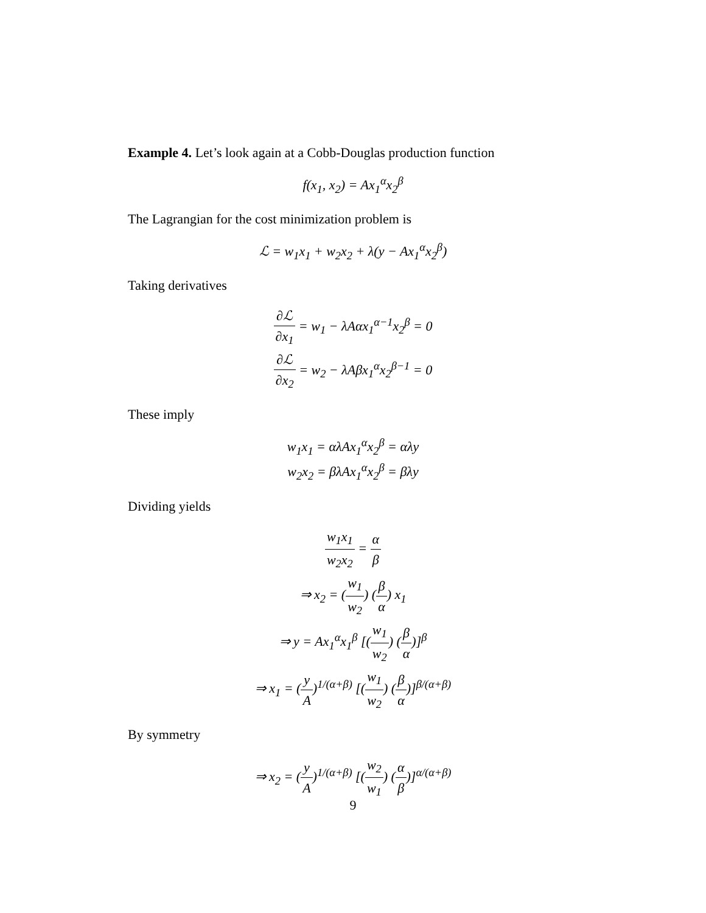Example 4. Let’s look again at a Cobb-Douglas production function
f(x<sub>1</sub>, x<sub>2</sub>) = Ax<sub>1</sub><sup>α</sup>x<sub>2</sub><sup>β</sup>
The Lagrangian for the cost minimization problem is
ℒ = w<sub>1</sub>x<sub>1</sub> + w<sub>2</sub>x<sub>2</sub> + λ(y − Ax<sub>1</sub><sup>α</sup>x<sub>2</sub><sup>β</sup>)
Taking derivatives
∂ℒ ∂x<sub>1</sub> = w<sub>1</sub> − λAαx<sub>1</sub><sup>α−1</sup>x<sub>2</sub><sup>β</sup> = 0
∂ℒ ∂x<sub>2</sub> = w<sub>2</sub> − λAβx<sub>1</sub><sup>α</sup>x<sub>2</sub><sup>β−1</sup> = 0
These imply
w<sub>1</sub>x<sub>1</sub> = αλAx<sub>1</sub><sup>α</sup>x<sub>2</sub><sup>β</sup> = αλy
w<sub>2</sub>x<sub>2</sub> = βλAx<sub>1</sub><sup>α</sup>x<sub>2</sub><sup>β</sup> = βλy
Dividing yields
w<sub>1</sub>x<sub>1</sub> w<sub>2</sub>x<sub>2</sub> = α β
⇒ x<sub>2</sub> = (w<sub>1</sub> w<sub>2</sub>) (β α) x<sub>1</sub>
⇒ y = Ax<sub>1</sub><sup>α</sup>x<sub>1</sub><sup>β</sup> [(w<sub>1</sub> w<sub>2</sub>) (β α)]<sup>β</sup>
⇒ x<sub>1</sub> = (y A)<sup>1/(α+β)</sup> [(w<sub>1</sub> w<sub>2</sub>) (β α)]<sup>β/(α+β)</sup>
By symmetry
⇒ x<sub>2</sub> = (y A)<sup>1/(α+β)</sup> [(w<sub>2</sub> w<sub>1</sub>) (α β)]<sup>α/(α+β)</sup>
9